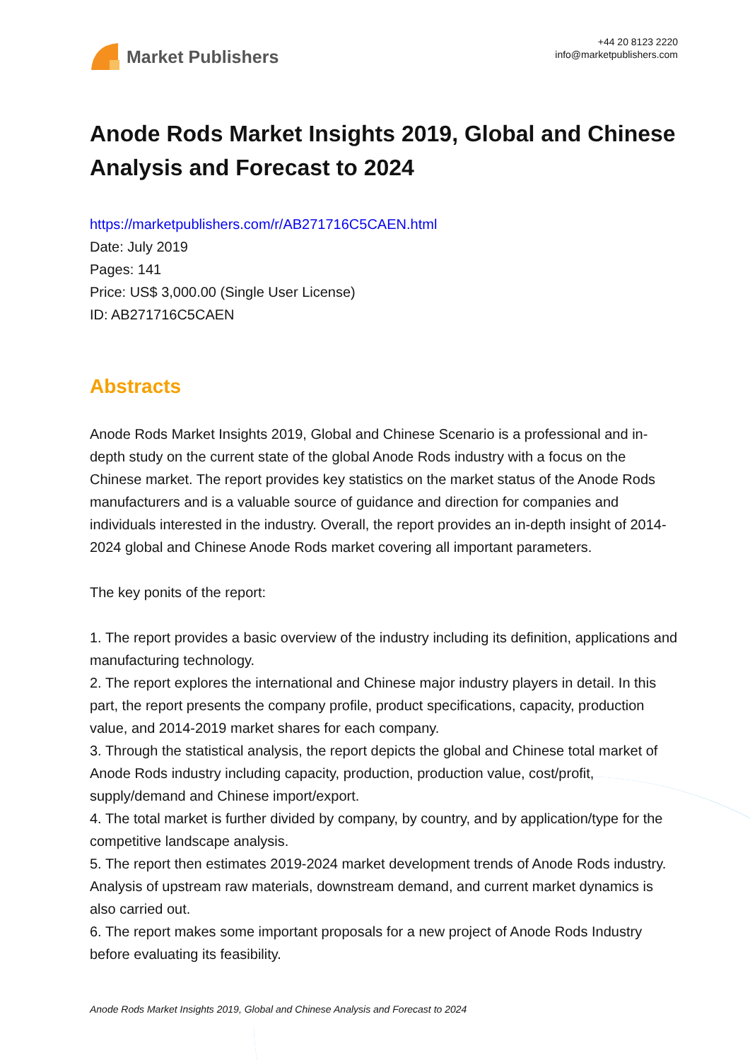Market Publishers
+44 20 8123 2220
info@marketpublishers.com
Anode Rods Market Insights 2019, Global and Chinese Analysis and Forecast to 2024
https://marketpublishers.com/r/AB271716C5CAEN.html
Date: July 2019
Pages: 141
Price: US$ 3,000.00 (Single User License)
ID: AB271716C5CAEN
Abstracts
Anode Rods Market Insights 2019, Global and Chinese Scenario is a professional and in-depth study on the current state of the global Anode Rods industry with a focus on the Chinese market. The report provides key statistics on the market status of the Anode Rods manufacturers and is a valuable source of guidance and direction for companies and individuals interested in the industry. Overall, the report provides an in-depth insight of 2014-2024 global and Chinese Anode Rods market covering all important parameters.
The key ponits of the report:
1. The report provides a basic overview of the industry including its definition, applications and manufacturing technology.
2. The report explores the international and Chinese major industry players in detail. In this part, the report presents the company profile, product specifications, capacity, production value, and 2014-2019 market shares for each company.
3. Through the statistical analysis, the report depicts the global and Chinese total market of Anode Rods industry including capacity, production, production value, cost/profit, supply/demand and Chinese import/export.
4. The total market is further divided by company, by country, and by application/type for the competitive landscape analysis.
5. The report then estimates 2019-2024 market development trends of Anode Rods industry. Analysis of upstream raw materials, downstream demand, and current market dynamics is also carried out.
6. The report makes some important proposals for a new project of Anode Rods Industry before evaluating its feasibility.
Anode Rods Market Insights 2019, Global and Chinese Analysis and Forecast to 2024